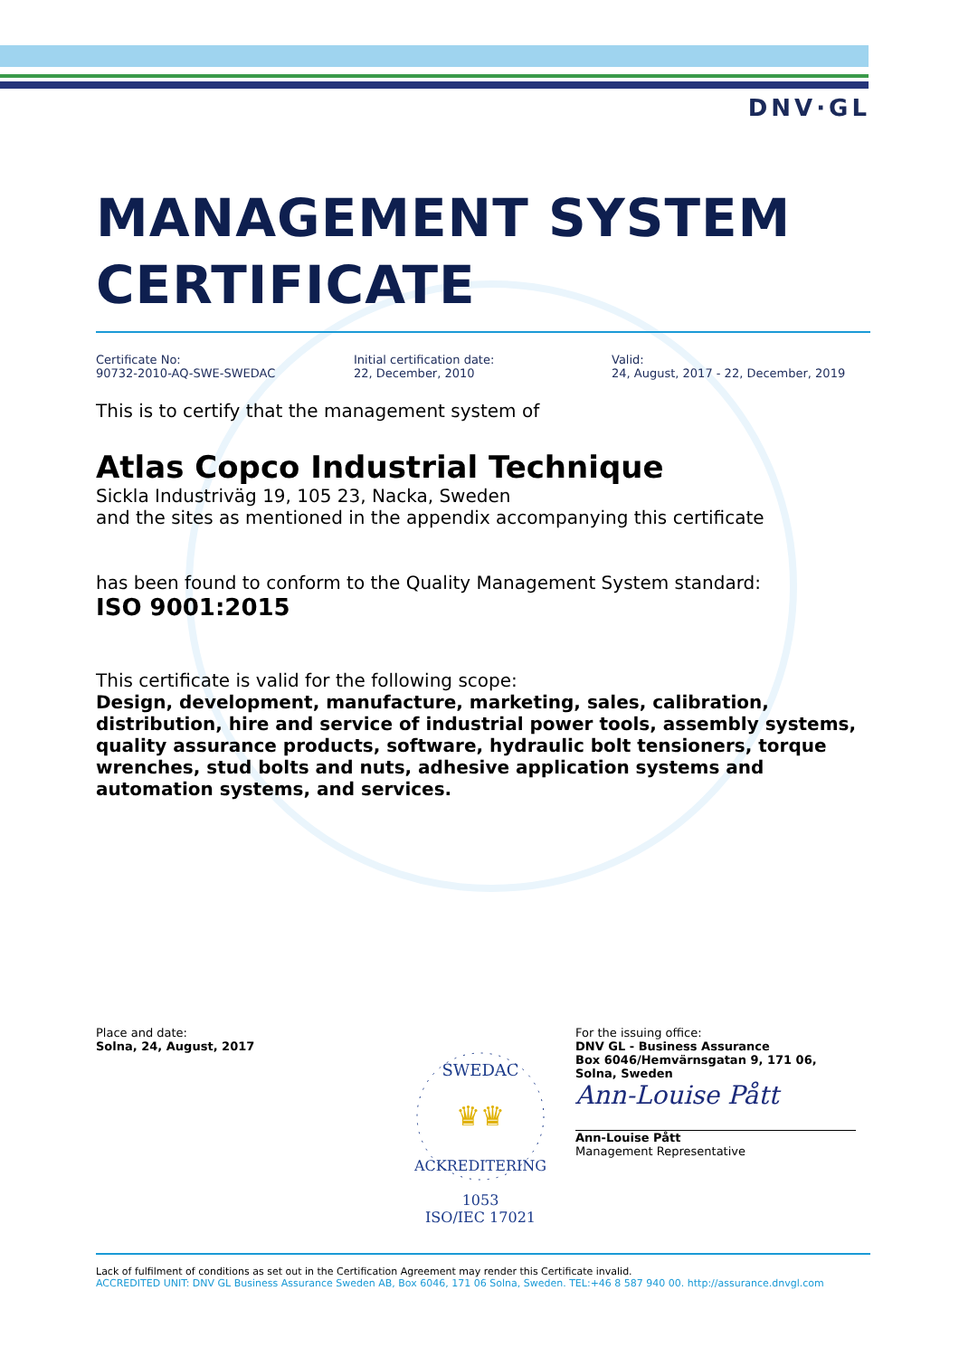DNV·GL
MANAGEMENT SYSTEM CERTIFICATE
Certificate No:
90732-2010-AQ-SWE-SWEDAC
Initial certification date:
22, December, 2010
Valid:
24, August, 2017 - 22, December, 2019
This is to certify that the management system of
Atlas Copco Industrial Technique
Sickla Industriväg 19, 105 23, Nacka, Sweden
and the sites as mentioned in the appendix accompanying this certificate
has been found to conform to the Quality Management System standard:
ISO 9001:2015
This certificate is valid for the following scope:
Design, development, manufacture, marketing, sales, calibration, distribution, hire and service of industrial power tools, assembly systems, quality assurance products, software, hydraulic bolt tensioners, torque wrenches, stud bolts and nuts, adhesive application systems and automation systems, and services.
Place and date:
Solna, 24, August, 2017
SWEDAC
ACKREDITERING
♛♛
1053
ISO/IEC 17021
For the issuing office:
DNV GL - Business Assurance
Box 6046/Hemvärnsgatan 9, 171 06, Solna, Sweden
Ann-Louise Pått
Ann-Louise Pått
Management Representative
Lack of fulfilment of conditions as set out in the Certification Agreement may render this Certificate invalid.
ACCREDITED UNIT: DNV GL Business Assurance Sweden AB, Box 6046, 171 06 Solna, Sweden. TEL:+46 8 587 940 00. http://assurance.dnvgl.com